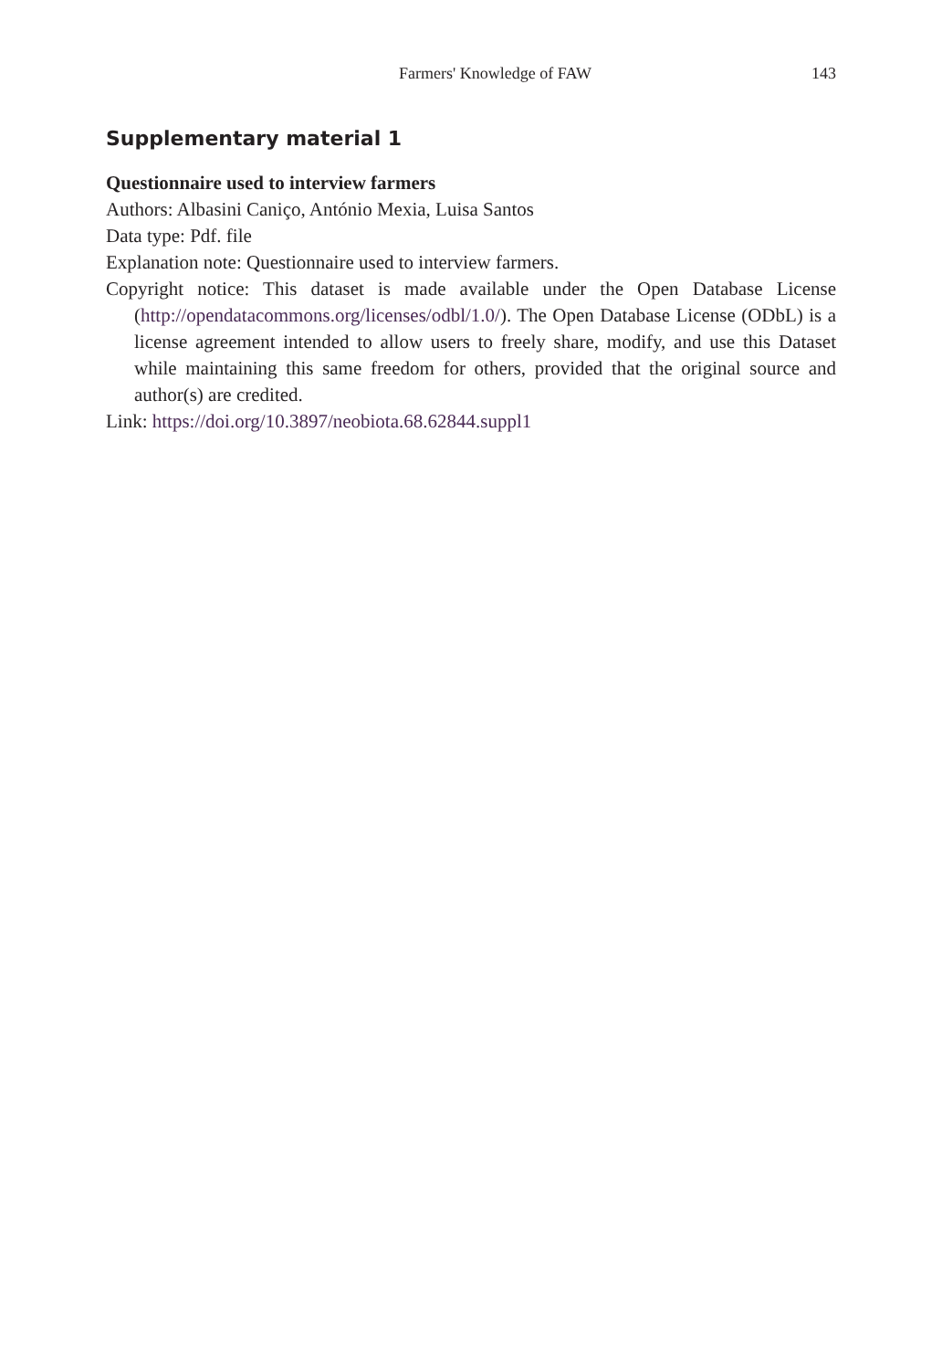Farmers' Knowledge of FAW 143
Supplementary material 1
Questionnaire used to interview farmers
Authors: Albasini Caniço, António Mexia, Luisa Santos
Data type: Pdf. file
Explanation note: Questionnaire used to interview farmers.
Copyright notice: This dataset is made available under the Open Database License (http://opendatacommons.org/licenses/odbl/1.0/). The Open Database License (ODbL) is a license agreement intended to allow users to freely share, modify, and use this Dataset while maintaining this same freedom for others, provided that the original source and author(s) are credited.
Link: https://doi.org/10.3897/neobiota.68.62844.suppl1